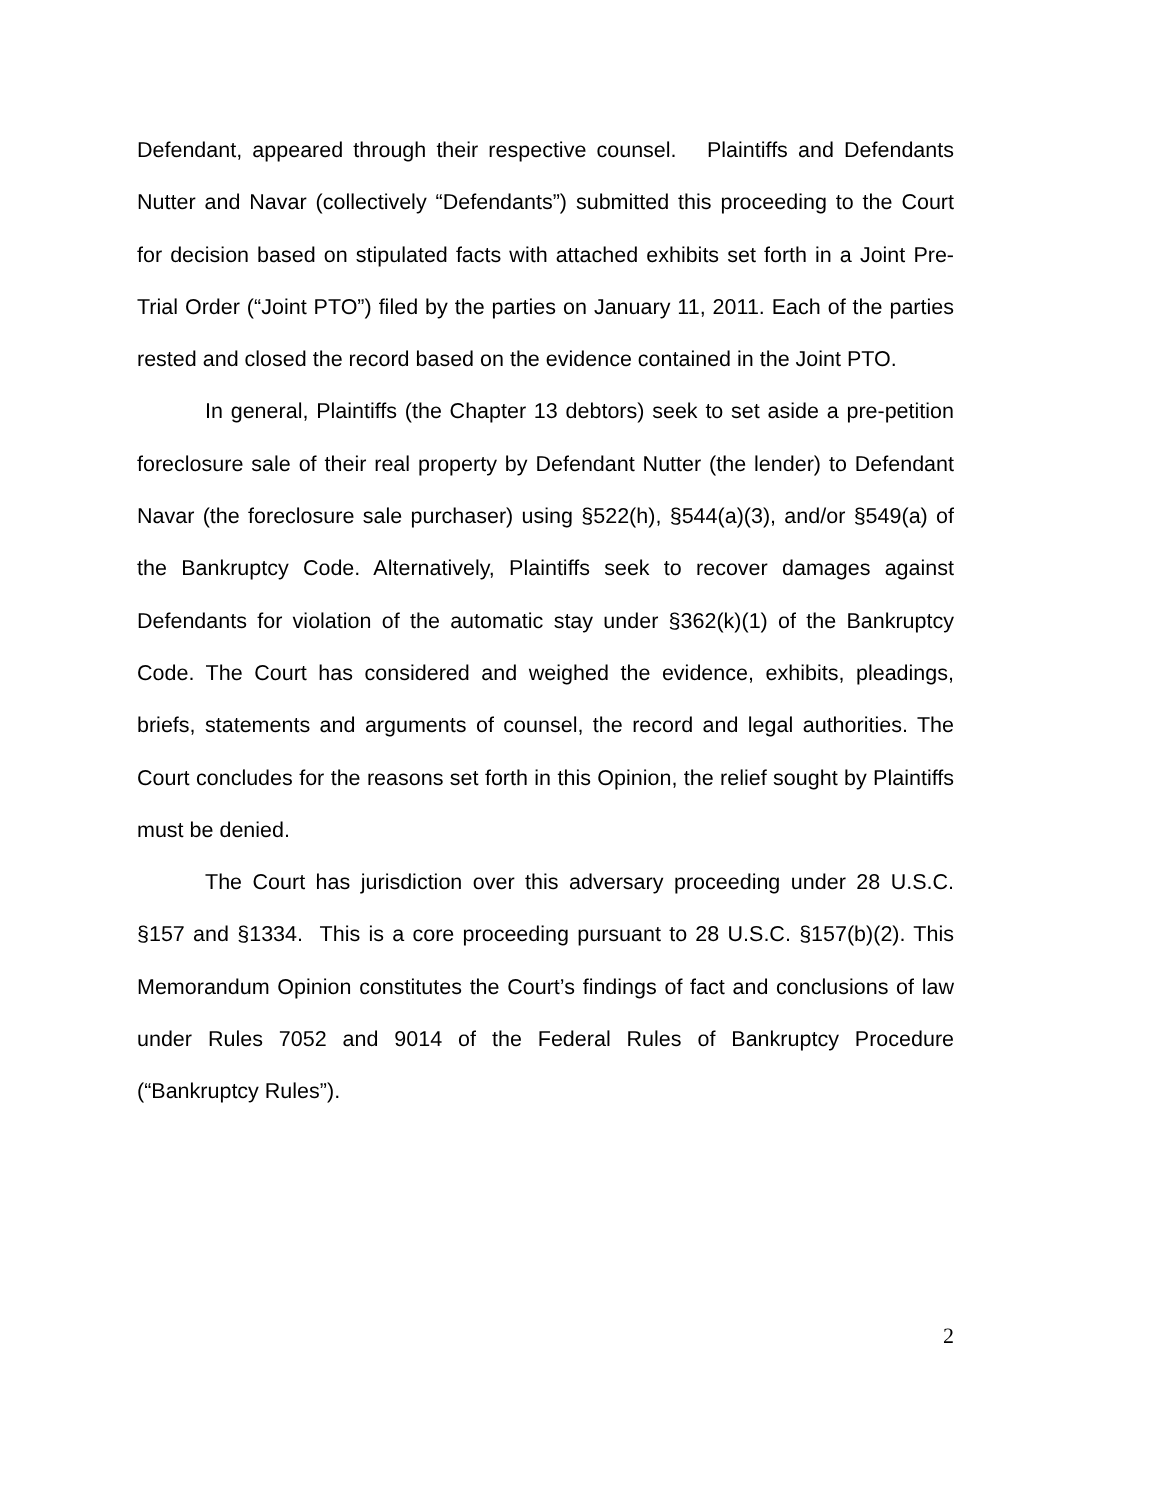Defendant, appeared through their respective counsel. Plaintiffs and Defendants Nutter and Navar (collectively “Defendants”) submitted this proceeding to the Court for decision based on stipulated facts with attached exhibits set forth in a Joint Pre-Trial Order (“Joint PTO”) filed by the parties on January 11, 2011. Each of the parties rested and closed the record based on the evidence contained in the Joint PTO.
In general, Plaintiffs (the Chapter 13 debtors) seek to set aside a pre-petition foreclosure sale of their real property by Defendant Nutter (the lender) to Defendant Navar (the foreclosure sale purchaser) using §522(h), §544(a)(3), and/or §549(a) of the Bankruptcy Code. Alternatively, Plaintiffs seek to recover damages against Defendants for violation of the automatic stay under §362(k)(1) of the Bankruptcy Code. The Court has considered and weighed the evidence, exhibits, pleadings, briefs, statements and arguments of counsel, the record and legal authorities. The Court concludes for the reasons set forth in this Opinion, the relief sought by Plaintiffs must be denied.
The Court has jurisdiction over this adversary proceeding under 28 U.S.C. §157 and §1334. This is a core proceeding pursuant to 28 U.S.C. §157(b)(2). This Memorandum Opinion constitutes the Court’s findings of fact and conclusions of law under Rules 7052 and 9014 of the Federal Rules of Bankruptcy Procedure (“Bankruptcy Rules”).
2